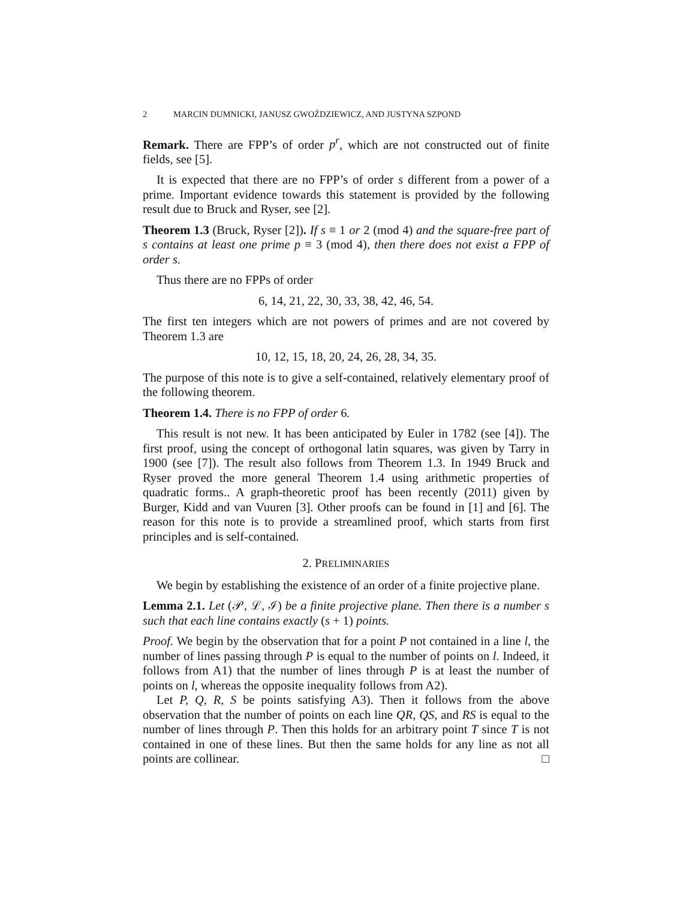2 MARCIN DUMNICKI, JANUSZ GWOŹDZIEWICZ, AND JUSTYNA SZPOND
Remark. There are FPP’s of order p<sup>r</sup>, which are not constructed out of finite fields, see [5].
It is expected that there are no FPP’s of order s different from a power of a prime. Important evidence towards this statement is provided by the following result due to Bruck and Ryser, see [2].
Theorem 1.3 (Bruck, Ryser [2]). If s ≡ 1 or 2 (mod 4) and the square-free part of s contains at least one prime p ≡ 3 (mod 4), then there does not exist a FPP of order s.
Thus there are no FPPs of order
6, 14, 21, 22, 30, 33, 38, 42, 46, 54.
The first ten integers which are not powers of primes and are not covered by Theorem 1.3 are
10, 12, 15, 18, 20, 24, 26, 28, 34, 35.
The purpose of this note is to give a self-contained, relatively elementary proof of the following theorem.
Theorem 1.4. There is no FPP of order 6.
This result is not new. It has been anticipated by Euler in 1782 (see [4]). The first proof, using the concept of orthogonal latin squares, was given by Tarry in 1900 (see [7]). The result also follows from Theorem 1.3. In 1949 Bruck and Ryser proved the more general Theorem 1.4 using arithmetic properties of quadratic forms.. A graph-theoretic proof has been recently (2011) given by Burger, Kidd and van Vuuren [3]. Other proofs can be found in [1] and [6]. The reason for this note is to provide a streamlined proof, which starts from first principles and is self-contained.
2. PRELIMINARIES
We begin by establishing the existence of an order of a finite projective plane.
Lemma 2.1. Let (𝒫, ℒ, ℐ) be a finite projective plane. Then there is a number s such that each line contains exactly (s + 1) points.
Proof. We begin by the observation that for a point P not contained in a line l, the number of lines passing through P is equal to the number of points on l. Indeed, it follows from A1) that the number of lines through P is at least the number of points on l, whereas the opposite inequality follows from A2).
Let P, Q, R, S be points satisfying A3). Then it follows from the above observation that the number of points on each line QR, QS, and RS is equal to the number of lines through P. Then this holds for an arbitrary point T since T is not contained in one of these lines. But then the same holds for any line as not all points are collinear. □